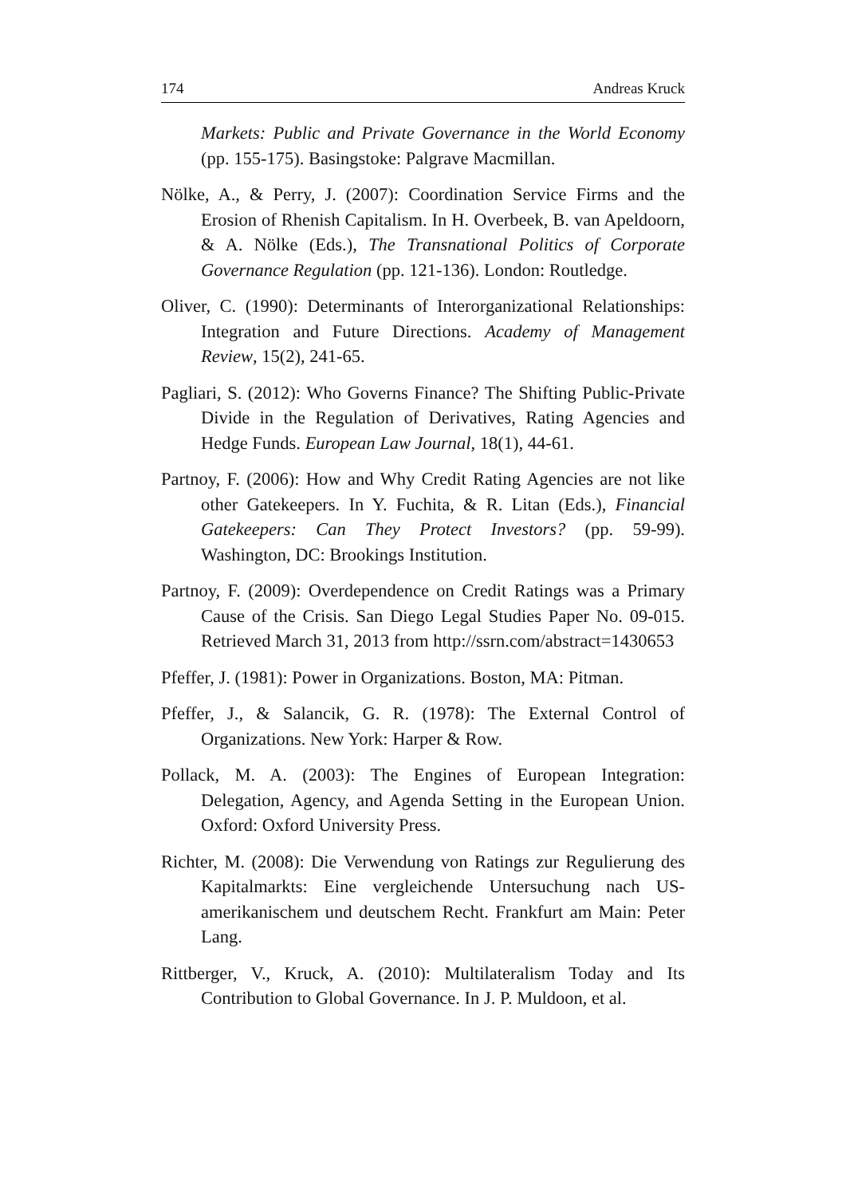174 Andreas Kruck
Markets: Public and Private Governance in the World Economy (pp. 155-175). Basingstoke: Palgrave Macmillan.
Nölke, A., & Perry, J. (2007): Coordination Service Firms and the Erosion of Rhenish Capitalism. In H. Overbeek, B. van Apeldoorn, & A. Nölke (Eds.), The Transnational Politics of Corporate Governance Regulation (pp. 121-136). London: Routledge.
Oliver, C. (1990): Determinants of Interorganizational Relationships: Integration and Future Directions. Academy of Management Review, 15(2), 241-65.
Pagliari, S. (2012): Who Governs Finance? The Shifting Public-Private Divide in the Regulation of Derivatives, Rating Agencies and Hedge Funds. European Law Journal, 18(1), 44-61.
Partnoy, F. (2006): How and Why Credit Rating Agencies are not like other Gatekeepers. In Y. Fuchita, & R. Litan (Eds.), Financial Gatekeepers: Can They Protect Investors? (pp. 59-99). Washington, DC: Brookings Institution.
Partnoy, F. (2009): Overdependence on Credit Ratings was a Primary Cause of the Crisis. San Diego Legal Studies Paper No. 09-015. Retrieved March 31, 2013 from http://ssrn.com/abstract=1430653
Pfeffer, J. (1981): Power in Organizations. Boston, MA: Pitman.
Pfeffer, J., & Salancik, G. R. (1978): The External Control of Organizations. New York: Harper & Row.
Pollack, M. A. (2003): The Engines of European Integration: Delegation, Agency, and Agenda Setting in the European Union. Oxford: Oxford University Press.
Richter, M. (2008): Die Verwendung von Ratings zur Regulierung des Kapitalmarkts: Eine vergleichende Untersuchung nach US-amerikanischem und deutschem Recht. Frankfurt am Main: Peter Lang.
Rittberger, V., Kruck, A. (2010): Multilateralism Today and Its Contribution to Global Governance. In J. P. Muldoon, et al.